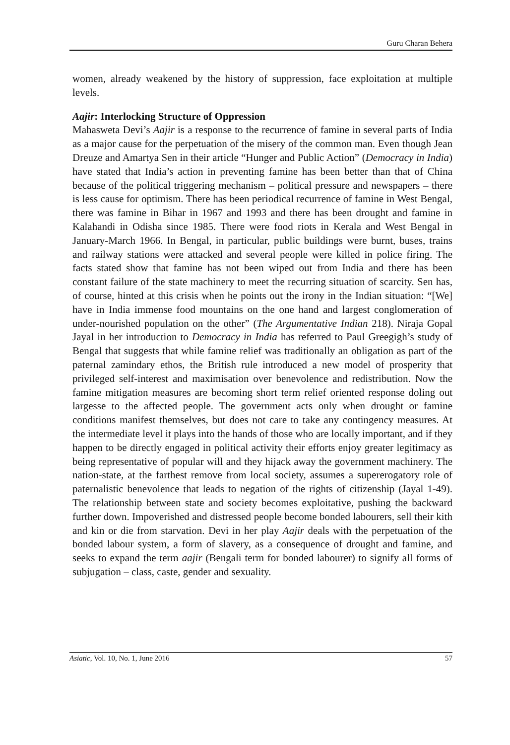Guru Charan Behera
women, already weakened by the history of suppression, face exploitation at multiple levels.
Aajir: Interlocking Structure of Oppression
Mahasweta Devi’s Aajir is a response to the recurrence of famine in several parts of India as a major cause for the perpetuation of the misery of the common man. Even though Jean Dreuze and Amartya Sen in their article “Hunger and Public Action” (Democracy in India) have stated that India’s action in preventing famine has been better than that of China because of the political triggering mechanism – political pressure and newspapers – there is less cause for optimism. There has been periodical recurrence of famine in West Bengal, there was famine in Bihar in 1967 and 1993 and there has been drought and famine in Kalahandi in Odisha since 1985. There were food riots in Kerala and West Bengal in January-March 1966. In Bengal, in particular, public buildings were burnt, buses, trains and railway stations were attacked and several people were killed in police firing. The facts stated show that famine has not been wiped out from India and there has been constant failure of the state machinery to meet the recurring situation of scarcity. Sen has, of course, hinted at this crisis when he points out the irony in the Indian situation: “[We] have in India immense food mountains on the one hand and largest conglomeration of under-nourished population on the other” (The Argumentative Indian 218). Niraja Gopal Jayal in her introduction to Democracy in India has referred to Paul Greegigh’s study of Bengal that suggests that while famine relief was traditionally an obligation as part of the paternal zamindary ethos, the British rule introduced a new model of prosperity that privileged self-interest and maximisation over benevolence and redistribution. Now the famine mitigation measures are becoming short term relief oriented response doling out largesse to the affected people. The government acts only when drought or famine conditions manifest themselves, but does not care to take any contingency measures. At the intermediate level it plays into the hands of those who are locally important, and if they happen to be directly engaged in political activity their efforts enjoy greater legitimacy as being representative of popular will and they hijack away the government machinery. The nation-state, at the farthest remove from local society, assumes a supererogatory role of paternalistic benevolence that leads to negation of the rights of citizenship (Jayal 1-49). The relationship between state and society becomes exploitative, pushing the backward further down. Impoverished and distressed people become bonded labourers, sell their kith and kin or die from starvation. Devi in her play Aajir deals with the perpetuation of the bonded labour system, a form of slavery, as a consequence of drought and famine, and seeks to expand the term aajir (Bengali term for bonded labourer) to signify all forms of subjugation – class, caste, gender and sexuality.
Asiatic, Vol. 10, No. 1, June 2016 57